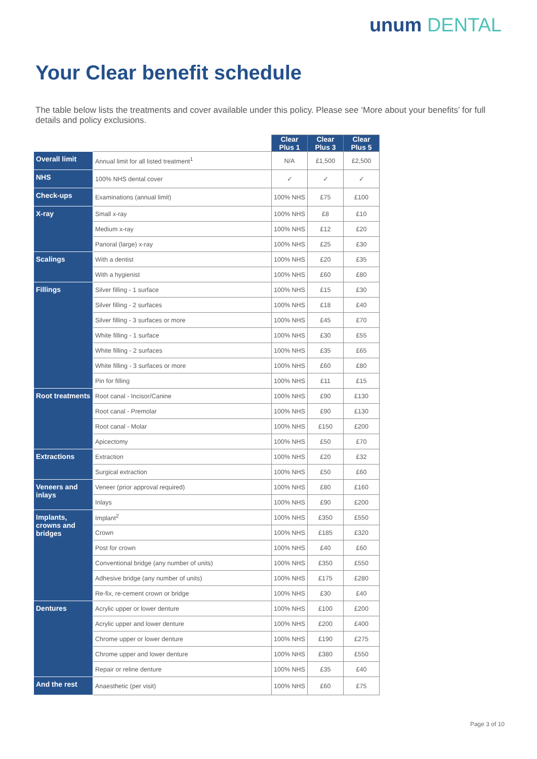unum DENTAL
Your Clear benefit schedule
The table below lists the treatments and cover available under this policy. Please see ‘More about your benefits’ for full details and policy exclusions.
| | | Clear Plus 1 | Clear Plus 3 | Clear Plus 5 |
| --- | --- | --- | --- | --- |
| Overall limit | Annual limit for all listed treatment<sup>1</sup> | N/A | £1,500 | £2,500 |
| NHS | 100% NHS dental cover | ✓ | ✓ | ✓ |
| Check-ups | Examinations (annual limit) | 100% NHS | £75 | £100 |
| X-ray | Small x-ray | 100% NHS | £8 | £10 |
| | Medium x-ray | 100% NHS | £12 | £20 |
| | Panoral (large) x-ray | 100% NHS | £25 | £30 |
| Scalings | With a dentist | 100% NHS | £20 | £35 |
| | With a hygienist | 100% NHS | £60 | £80 |
| Fillings | Silver filling - 1 surface | 100% NHS | £15 | £30 |
| | Silver filling - 2 surfaces | 100% NHS | £18 | £40 |
| | Silver filling - 3 surfaces or more | 100% NHS | £45 | £70 |
| | White filling - 1 surface | 100% NHS | £30 | £55 |
| | White filling - 2 surfaces | 100% NHS | £35 | £65 |
| | White filling - 3 surfaces or more | 100% NHS | £60 | £80 |
| | Pin for filling | 100% NHS | £11 | £15 |
| Root treatments | Root canal - Incisor/Canine | 100% NHS | £90 | £130 |
| | Root canal - Premolar | 100% NHS | £90 | £130 |
| | Root canal - Molar | 100% NHS | £150 | £200 |
| | Apicectomy | 100% NHS | £50 | £70 |
| Extractions | Extraction | 100% NHS | £20 | £32 |
| | Surgical extraction | 100% NHS | £50 | £60 |
| Veneers and inlays | Veneer (prior approval required) | 100% NHS | £80 | £160 |
| | Inlays | 100% NHS | £90 | £200 |
| Implants, crowns and bridges | Implant<sup>2</sup> | 100% NHS | £350 | £550 |
| | Crown | 100% NHS | £185 | £320 |
| | Post for crown | 100% NHS | £40 | £60 |
| | Conventional bridge (any number of units) | 100% NHS | £350 | £550 |
| | Adhesive bridge (any number of units) | 100% NHS | £175 | £280 |
| | Re-fix, re-cement crown or bridge | 100% NHS | £30 | £40 |
| Dentures | Acrylic upper or lower denture | 100% NHS | £100 | £200 |
| | Acrylic upper and lower denture | 100% NHS | £200 | £400 |
| | Chrome upper or lower denture | 100% NHS | £190 | £275 |
| | Chrome upper and lower denture | 100% NHS | £380 | £550 |
| | Repair or reline denture | 100% NHS | £35 | £40 |
| And the rest | Anaesthetic (per visit) | 100% NHS | £60 | £75 |
Page 3 of 10